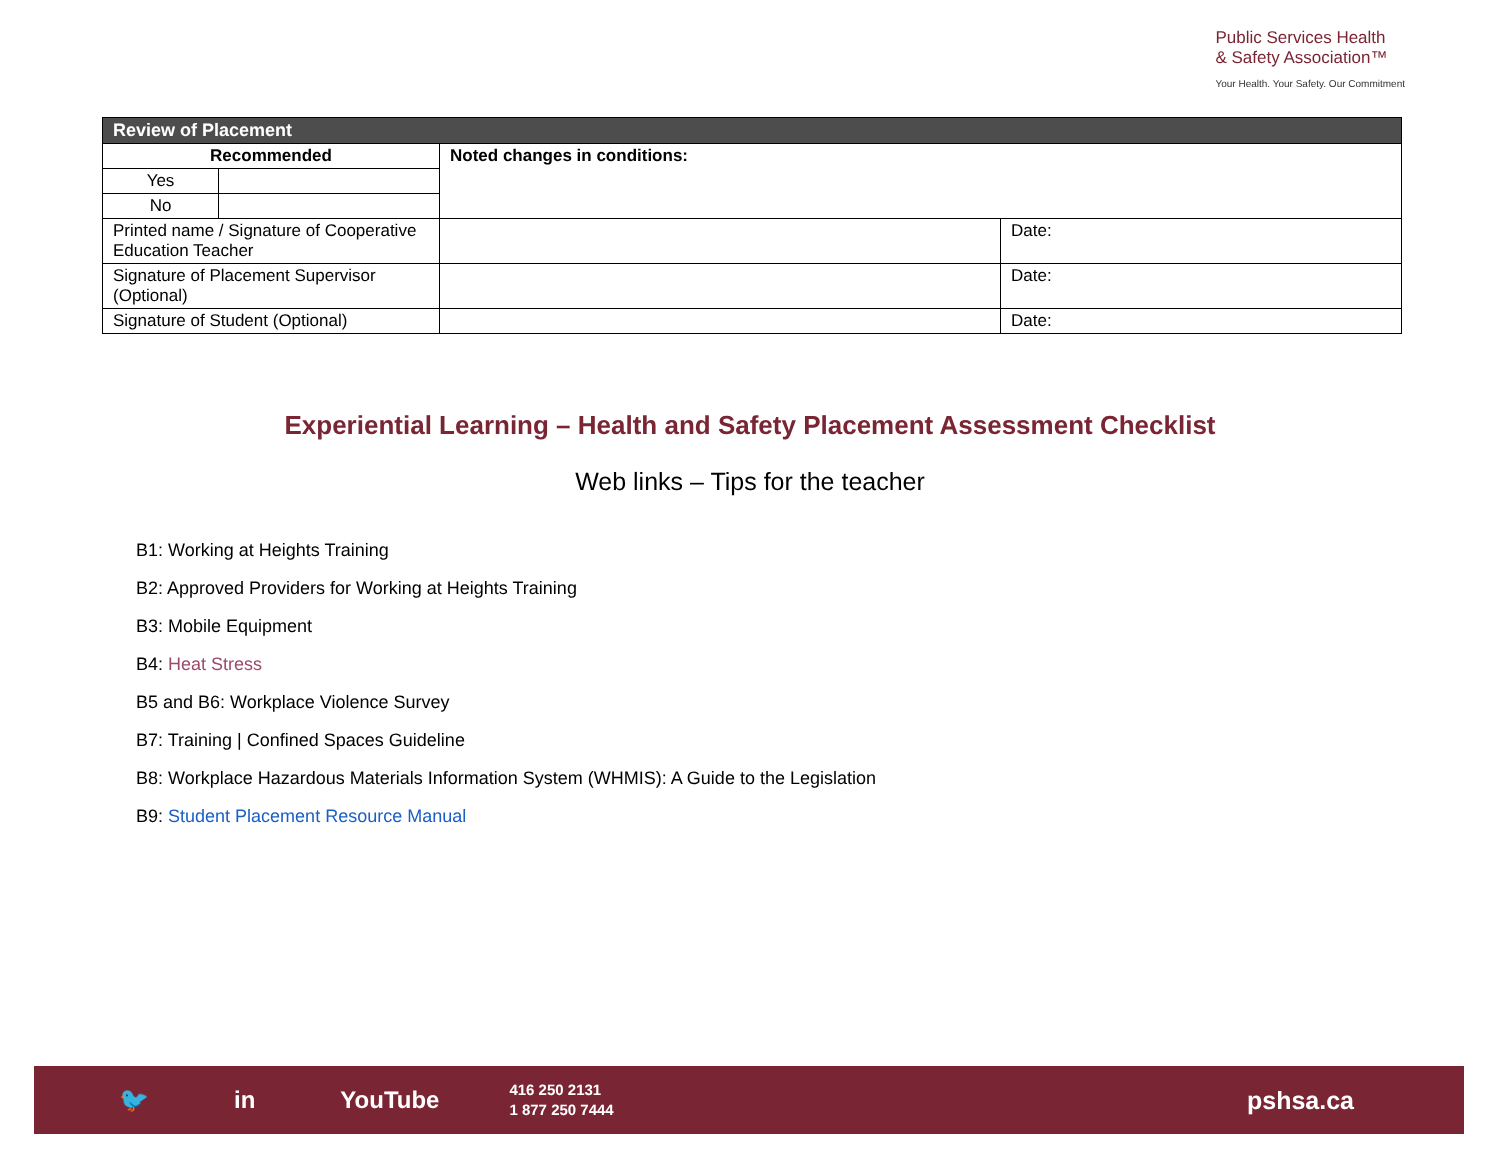Public Services Health
& Safety Association™
Your Health. Your Safety. Our Commitment
| Review of Placement | | | |
| --- | --- | --- | --- |
| Recommended | | Noted changes in conditions: | |
| Yes | | | |
| No | | | |
| Printed name / Signature of Cooperative Education Teacher | | | Date: |
| Signature of Placement Supervisor (Optional) | | | Date: |
| Signature of Student (Optional) | | | Date: |
Experiential Learning – Health and Safety Placement Assessment Checklist
Web links – Tips for the teacher
B1: Working at Heights Training
B2: Approved Providers for Working at Heights Training
B3: Mobile Equipment
B4: Heat Stress
B5 and B6: Workplace Violence Survey
B7: Training | Confined Spaces Guideline
B8: Workplace Hazardous Materials Information System (WHMIS): A Guide to the Legislation
B9: Student Placement Resource Manual
🐦 in YouTube
416 250 2131
1 877 250 7444
pshsa.ca